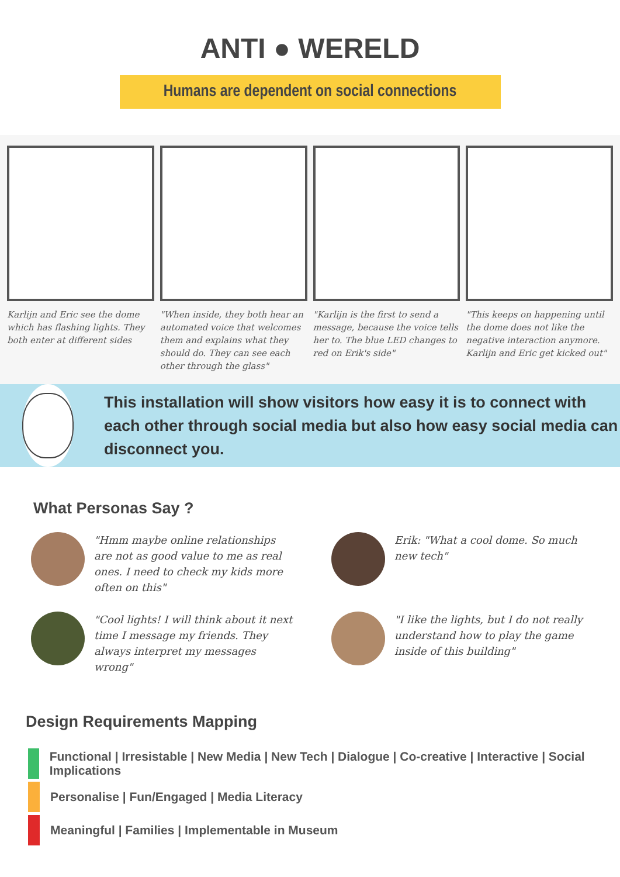ANTI ● WERELD
Humans are dependent on social connections
Karlijn and Eric see the dome which has flashing lights. They both enter at different sides
"When inside, they both hear an automated voice that welcomes them and explains what they should do. They can see each other through the glass"
"Karlijn is the first to send a message, because the voice tells her to. The blue LED changes to red on Erik's side"
"This keeps on happening until the dome does not like the negative interaction anymore. Karlijn and Eric get kicked out"
This installation will show visitors how easy it is to connect with each other through social media but also how easy social media can disconnect you.
What Personas Say ?
"Hmm maybe online relationships are not as good value to me as real ones. I need to check my kids more often on this"
Erik: "What a cool dome. So much new tech"
"Cool lights! I will think about it next time I message my friends. They always interpret my messages wrong"
"I like the lights, but I do not really understand how to play the game inside of this building"
Design Requirements Mapping
Functional | Irresistable | New Media | New Tech | Dialogue | Co-creative | Interactive | Social Implications
Personalise | Fun/Engaged | Media Literacy
Meaningful | Families | Implementable in Museum